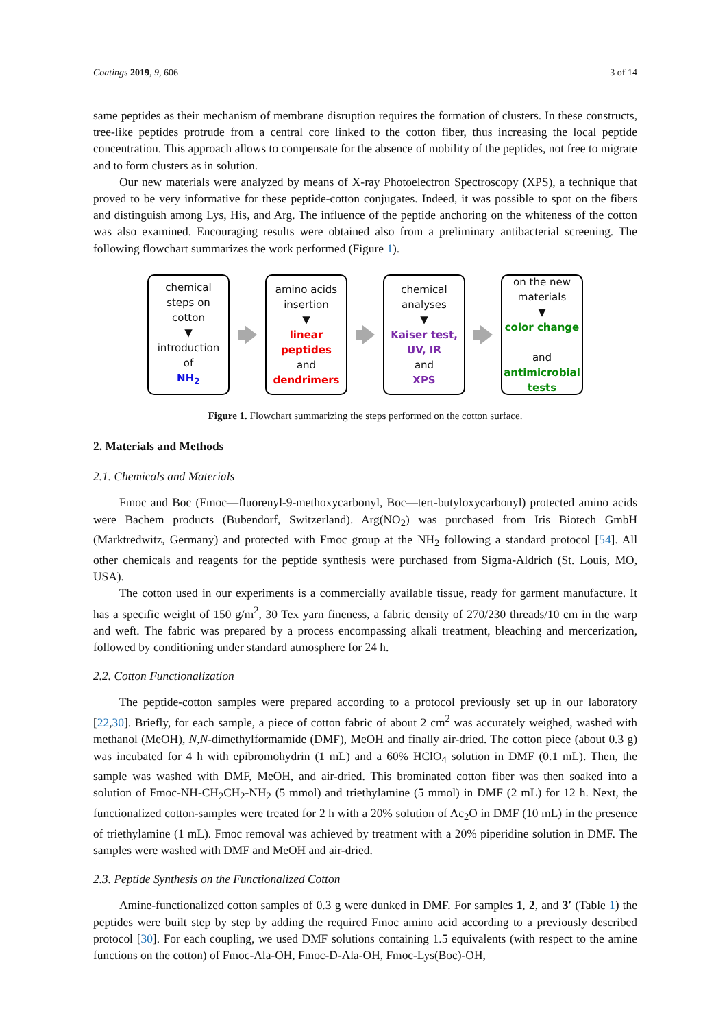Coatings 2019, 9, 606 3 of 14
same peptides as their mechanism of membrane disruption requires the formation of clusters. In these constructs, tree-like peptides protrude from a central core linked to the cotton fiber, thus increasing the local peptide concentration. This approach allows to compensate for the absence of mobility of the peptides, not free to migrate and to form clusters as in solution.
Our new materials were analyzed by means of X-ray Photoelectron Spectroscopy (XPS), a technique that proved to be very informative for these peptide-cotton conjugates. Indeed, it was possible to spot on the fibers and distinguish among Lys, His, and Arg. The influence of the peptide anchoring on the whiteness of the cotton was also examined. Encouraging results were obtained also from a preliminary antibacterial screening. The following flowchart summarizes the work performed (Figure 1).
chemical
steps on
cotton
▼
introduction
of
NH<sub>2</sub>
amino acids
insertion
▼
linear
peptides
and
dendrimers
chemical
analyses
▼
Kaiser test,
UV, IR
and
XPS
on the new
materials
▼
color change
and
antimicrobial
tests
Figure 1. Flowchart summarizing the steps performed on the cotton surface.
2. Materials and Methods
2.1. Chemicals and Materials
Fmoc and Boc (Fmoc—fluorenyl-9-methoxycarbonyl, Boc—tert-butyloxycarbonyl) protected amino acids were Bachem products (Bubendorf, Switzerland). Arg(NO<sub>2</sub>) was purchased from Iris Biotech GmbH (Marktredwitz, Germany) and protected with Fmoc group at the NH<sub>2</sub> following a standard protocol [54]. All other chemicals and reagents for the peptide synthesis were purchased from Sigma-Aldrich (St. Louis, MO, USA).
The cotton used in our experiments is a commercially available tissue, ready for garment manufacture. It has a specific weight of 150 g/m<sup>2</sup>, 30 Tex yarn fineness, a fabric density of 270/230 threads/10 cm in the warp and weft. The fabric was prepared by a process encompassing alkali treatment, bleaching and mercerization, followed by conditioning under standard atmosphere for 24 h.
2.2. Cotton Functionalization
The peptide-cotton samples were prepared according to a protocol previously set up in our laboratory [22,30]. Briefly, for each sample, a piece of cotton fabric of about 2 cm<sup>2</sup> was accurately weighed, washed with methanol (MeOH), N,N-dimethylformamide (DMF), MeOH and finally air-dried. The cotton piece (about 0.3 g) was incubated for 4 h with epibromohydrin (1 mL) and a 60% HClO<sub>4</sub> solution in DMF (0.1 mL). Then, the sample was washed with DMF, MeOH, and air-dried. This brominated cotton fiber was then soaked into a solution of Fmoc-NH-CH<sub>2</sub>CH<sub>2</sub>-NH<sub>2</sub> (5 mmol) and triethylamine (5 mmol) in DMF (2 mL) for 12 h. Next, the functionalized cotton-samples were treated for 2 h with a 20% solution of Ac<sub>2</sub>O in DMF (10 mL) in the presence of triethylamine (1 mL). Fmoc removal was achieved by treatment with a 20% piperidine solution in DMF. The samples were washed with DMF and MeOH and air-dried.
2.3. Peptide Synthesis on the Functionalized Cotton
Amine-functionalized cotton samples of 0.3 g were dunked in DMF. For samples 1, 2, and 3′ (Table 1) the peptides were built step by step by adding the required Fmoc amino acid according to a previously described protocol [30]. For each coupling, we used DMF solutions containing 1.5 equivalents (with respect to the amine functions on the cotton) of Fmoc-Ala-OH, Fmoc-D-Ala-OH, Fmoc-Lys(Boc)-OH,